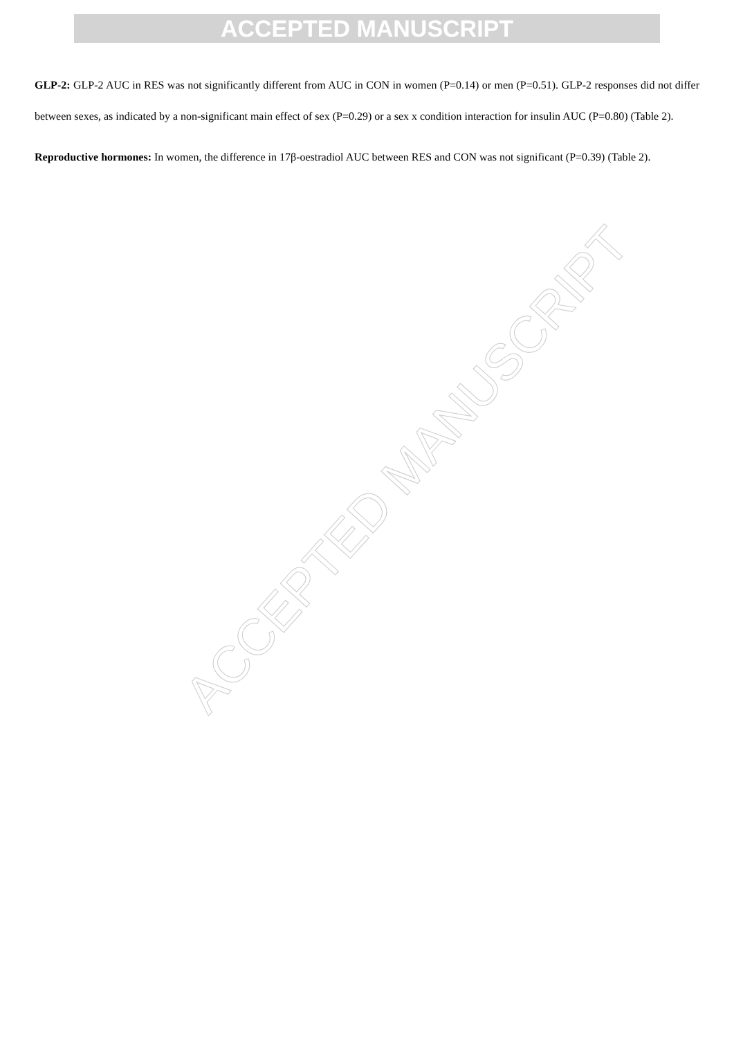ACCEPTED MANUSCRIPT
GLP-2: GLP-2 AUC in RES was not significantly different from AUC in CON in women (P=0.14) or men (P=0.51). GLP-2 responses did not differ between sexes, as indicated by a non-significant main effect of sex (P=0.29) or a sex x condition interaction for insulin AUC (P=0.80) (Table 2).
Reproductive hormones: In women, the difference in 17β-oestradiol AUC between RES and CON was not significant (P=0.39) (Table 2).
ACCEPTED MANUSCRIPT